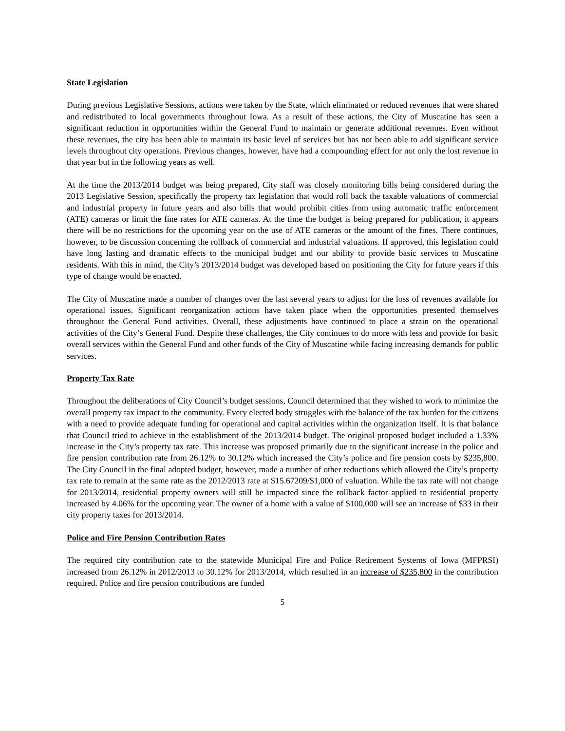State Legislation
During previous Legislative Sessions, actions were taken by the State, which eliminated or reduced revenues that were shared and redistributed to local governments throughout Iowa. As a result of these actions, the City of Muscatine has seen a significant reduction in opportunities within the General Fund to maintain or generate additional revenues. Even without these revenues, the city has been able to maintain its basic level of services but has not been able to add significant service levels throughout city operations. Previous changes, however, have had a compounding effect for not only the lost revenue in that year but in the following years as well.
At the time the 2013/2014 budget was being prepared, City staff was closely monitoring bills being considered during the 2013 Legislative Session, specifically the property tax legislation that would roll back the taxable valuations of commercial and industrial property in future years and also bills that would prohibit cities from using automatic traffic enforcement (ATE) cameras or limit the fine rates for ATE cameras. At the time the budget is being prepared for publication, it appears there will be no restrictions for the upcoming year on the use of ATE cameras or the amount of the fines. There continues, however, to be discussion concerning the rollback of commercial and industrial valuations. If approved, this legislation could have long lasting and dramatic effects to the municipal budget and our ability to provide basic services to Muscatine residents. With this in mind, the City’s 2013/2014 budget was developed based on positioning the City for future years if this type of change would be enacted.
The City of Muscatine made a number of changes over the last several years to adjust for the loss of revenues available for operational issues. Significant reorganization actions have taken place when the opportunities presented themselves throughout the General Fund activities. Overall, these adjustments have continued to place a strain on the operational activities of the City’s General Fund. Despite these challenges, the City continues to do more with less and provide for basic overall services within the General Fund and other funds of the City of Muscatine while facing increasing demands for public services.
Property Tax Rate
Throughout the deliberations of City Council’s budget sessions, Council determined that they wished to work to minimize the overall property tax impact to the community. Every elected body struggles with the balance of the tax burden for the citizens with a need to provide adequate funding for operational and capital activities within the organization itself. It is that balance that Council tried to achieve in the establishment of the 2013/2014 budget. The original proposed budget included a 1.33% increase in the City’s property tax rate. This increase was proposed primarily due to the significant increase in the police and fire pension contribution rate from 26.12% to 30.12% which increased the City’s police and fire pension costs by $235,800. The City Council in the final adopted budget, however, made a number of other reductions which allowed the City’s property tax rate to remain at the same rate as the 2012/2013 rate at $15.67209/$1,000 of valuation. While the tax rate will not change for 2013/2014, residential property owners will still be impacted since the rollback factor applied to residential property increased by 4.06% for the upcoming year. The owner of a home with a value of $100,000 will see an increase of $33 in their city property taxes for 2013/2014.
Police and Fire Pension Contribution Rates
The required city contribution rate to the statewide Municipal Fire and Police Retirement Systems of Iowa (MFPRSI) increased from 26.12% in 2012/2013 to 30.12% for 2013/2014, which resulted in an increase of $235,800 in the contribution required. Police and fire pension contributions are funded
5